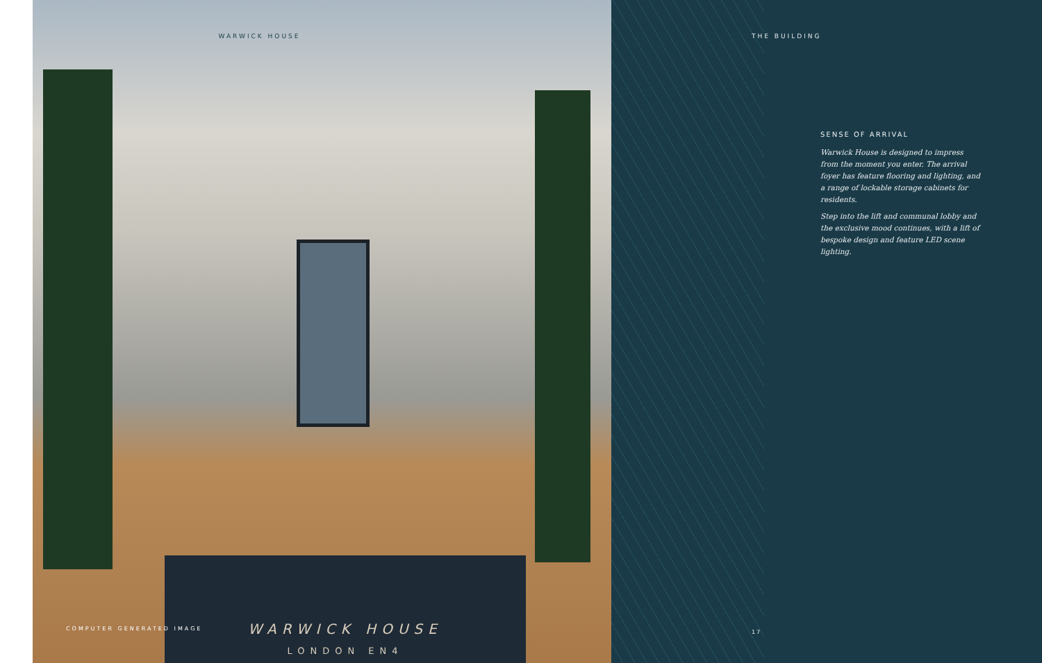WARWICK HOUSE
WARWICK HOUSE
LONDON EN4
COMPUTER GENERATED IMAGE
THE BUILDING
SENSE OF ARRIVAL
Warwick House is designed to impress from the moment you enter. The arrival foyer has feature flooring and lighting, and a range of lockable storage cabinets for residents.
Step into the lift and communal lobby and the exclusive mood continues, with a lift of bespoke design and feature LED scene lighting.
17